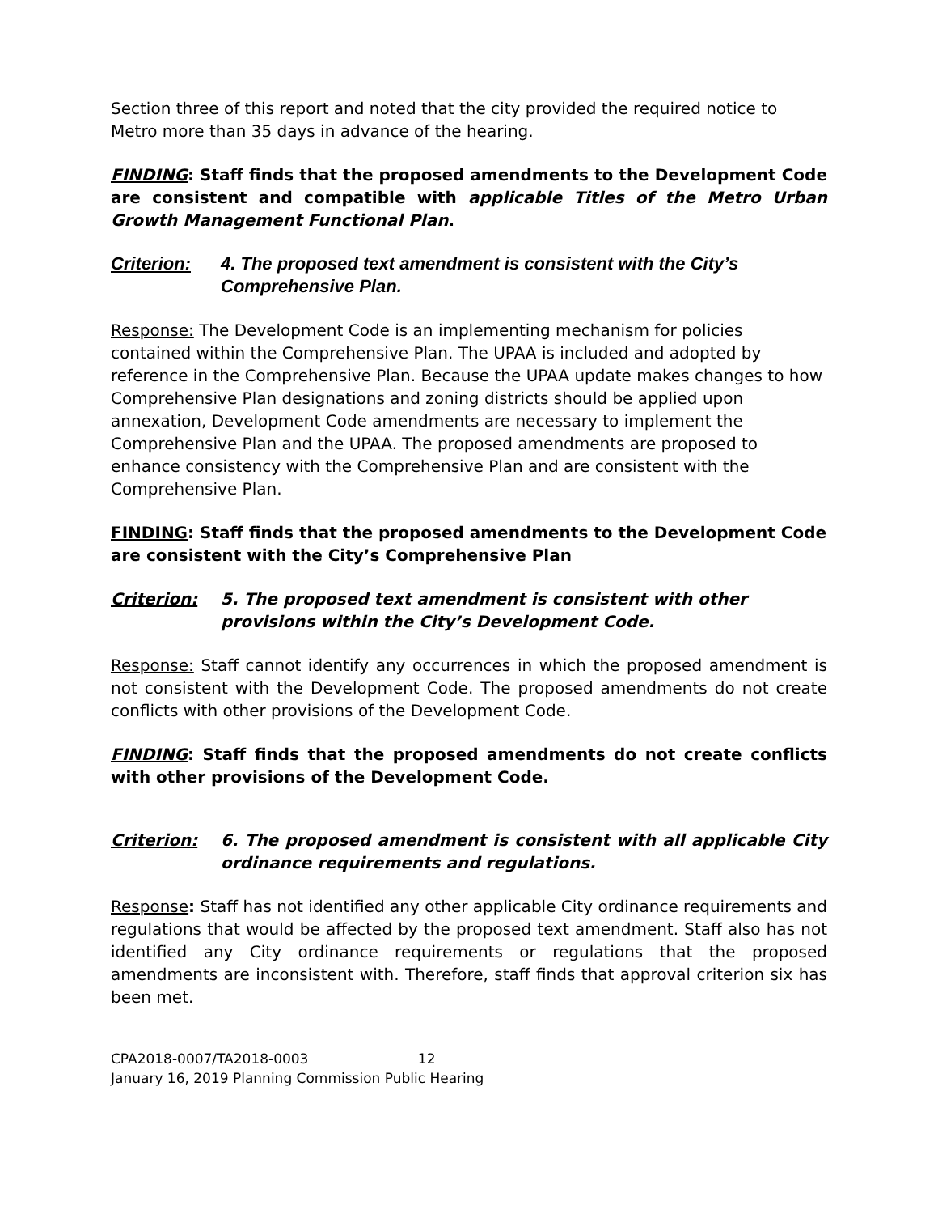Section three of this report and noted that the city provided the required notice to Metro more than 35 days in advance of the hearing.
FINDING: Staff finds that the proposed amendments to the Development Code are consistent and compatible with applicable Titles of the Metro Urban Growth Management Functional Plan.
Criterion: 4. The proposed text amendment is consistent with the City’s Comprehensive Plan.
Response: The Development Code is an implementing mechanism for policies contained within the Comprehensive Plan. The UPAA is included and adopted by reference in the Comprehensive Plan. Because the UPAA update makes changes to how Comprehensive Plan designations and zoning districts should be applied upon annexation, Development Code amendments are necessary to implement the Comprehensive Plan and the UPAA. The proposed amendments are proposed to enhance consistency with the Comprehensive Plan and are consistent with the Comprehensive Plan.
FINDING: Staff finds that the proposed amendments to the Development Code are consistent with the City’s Comprehensive Plan
Criterion: 5. The proposed text amendment is consistent with other provisions within the City’s Development Code.
Response: Staff cannot identify any occurrences in which the proposed amendment is not consistent with the Development Code. The proposed amendments do not create conflicts with other provisions of the Development Code.
FINDING: Staff finds that the proposed amendments do not create conflicts with other provisions of the Development Code.
Criterion: 6. The proposed amendment is consistent with all applicable City ordinance requirements and regulations.
Response: Staff has not identified any other applicable City ordinance requirements and regulations that would be affected by the proposed text amendment. Staff also has not identified any City ordinance requirements or regulations that the proposed amendments are inconsistent with. Therefore, staff finds that approval criterion six has been met.
CPA2018-0007/TA2018-0003 12
January 16, 2019 Planning Commission Public Hearing